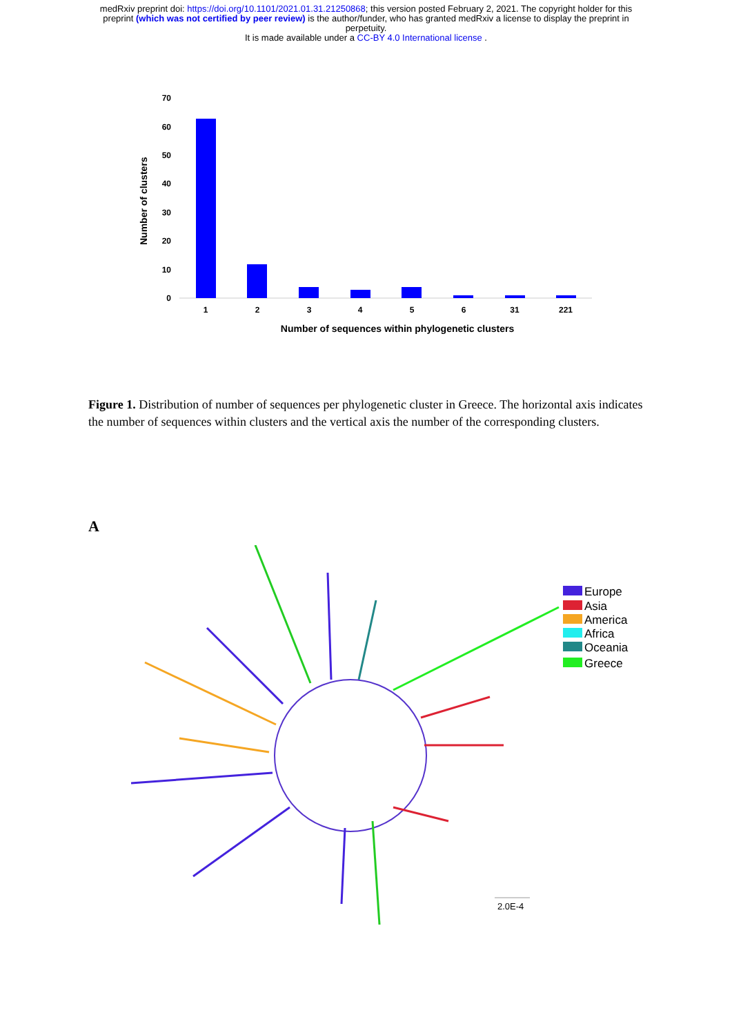medRxiv preprint doi: https://doi.org/10.1101/2021.01.31.21250868; this version posted February 2, 2021. The copyright holder for this
preprint (which was not certified by peer review) is the author/funder, who has granted medRxiv a license to display the preprint in
perpetuity.
It is made available under a CC-BY 4.0 International license .
70
60
50
40
30
20
10
0
Number of clusters
1
2
3
4
5
6
31
221
Number of sequences within phylogenetic clusters
Figure 1. Distribution of number of sequences per phylogenetic cluster in Greece. The horizontal axis indicates the number of sequences within clusters and the vertical axis the number of the corresponding clusters.
A
Europe
Asia
America
Africa
Oceania
Greece
2.0E-4